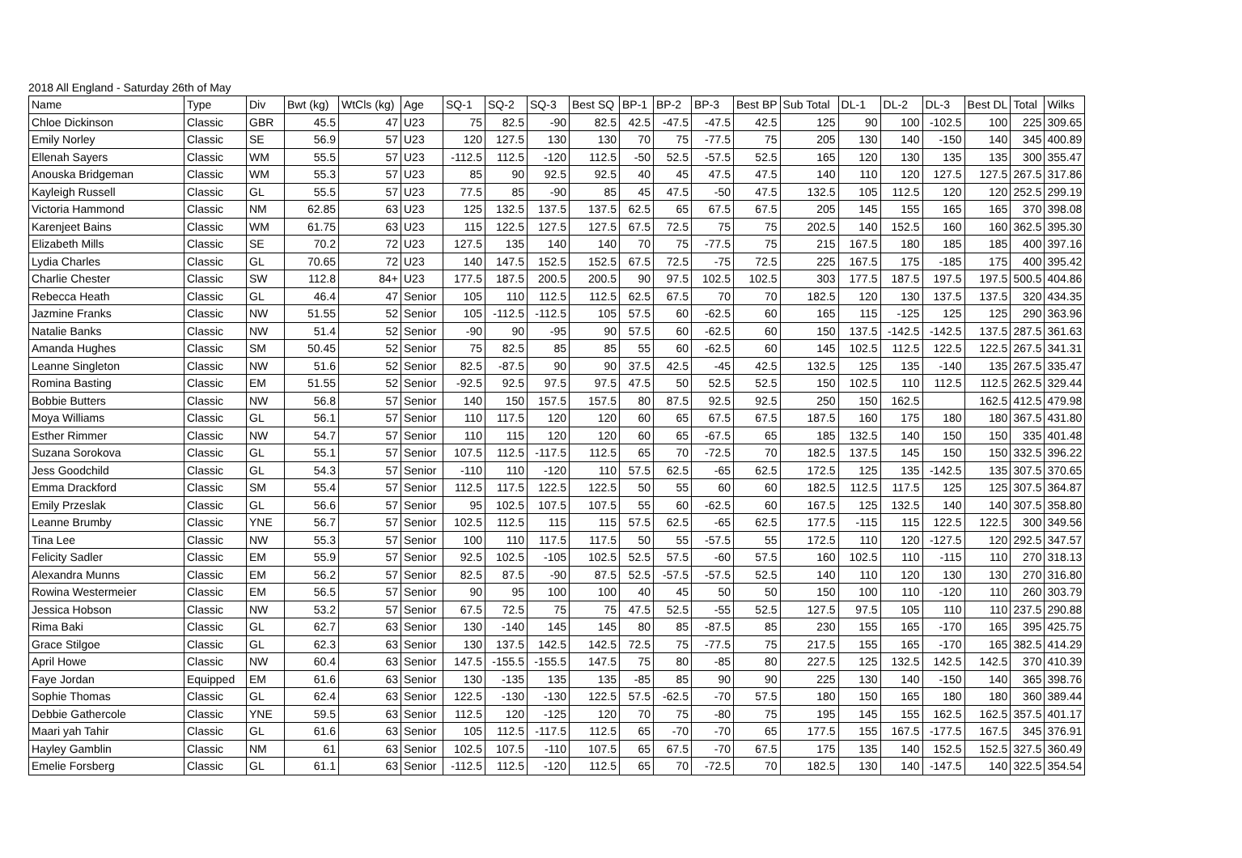2018 All England - Saturday 26th of May
| Name | Type | Div | Bwt (kg) | WtCls (kg) | Age | SQ-1 | SQ-2 | SQ-3 | Best SQ | BP-1 | BP-2 | BP-3 | Best BP | Sub Total | DL-1 | DL-2 | DL-3 | Best DL | Total | Wilks |
| --- | --- | --- | --- | --- | --- | --- | --- | --- | --- | --- | --- | --- | --- | --- | --- | --- | --- | --- | --- | --- |
| Chloe Dickinson | Classic | GBR | 45.5 | 47 | U23 | 75 | 82.5 | -90 | 82.5 | 42.5 | -47.5 | -47.5 | 42.5 | 125 | 90 | 100 | -102.5 | 100 | 225 | 309.65 |
| Emily Norley | Classic | SE | 56.9 | 57 | U23 | 120 | 127.5 | 130 | 130 | 70 | 75 | -77.5 | 75 | 205 | 130 | 140 | -150 | 140 | 345 | 400.89 |
| Ellenah Sayers | Classic | WM | 55.5 | 57 | U23 | -112.5 | 112.5 | -120 | 112.5 | -50 | 52.5 | -57.5 | 52.5 | 165 | 120 | 130 | 135 | 135 | 300 | 355.47 |
| Anouska Bridgeman | Classic | WM | 55.3 | 57 | U23 | 85 | 90 | 92.5 | 92.5 | 40 | 45 | 47.5 | 47.5 | 140 | 110 | 120 | 127.5 | 127.5 | 267.5 | 317.86 |
| Kayleigh Russell | Classic | GL | 55.5 | 57 | U23 | 77.5 | 85 | -90 | 85 | 45 | 47.5 | -50 | 47.5 | 132.5 | 105 | 112.5 | 120 | 120 | 252.5 | 299.19 |
| Victoria Hammond | Classic | NM | 62.85 | 63 | U23 | 125 | 132.5 | 137.5 | 137.5 | 62.5 | 65 | 67.5 | 67.5 | 205 | 145 | 155 | 165 | 165 | 370 | 398.08 |
| Karenjeet Bains | Classic | WM | 61.75 | 63 | U23 | 115 | 122.5 | 127.5 | 127.5 | 67.5 | 72.5 | 75 | 75 | 202.5 | 140 | 152.5 | 160 | 160 | 362.5 | 395.30 |
| Elizabeth Mills | Classic | SE | 70.2 | 72 | U23 | 127.5 | 135 | 140 | 140 | 70 | 75 | -77.5 | 75 | 215 | 167.5 | 180 | 185 | 185 | 400 | 397.16 |
| Lydia Charles | Classic | GL | 70.65 | 72 | U23 | 140 | 147.5 | 152.5 | 152.5 | 67.5 | 72.5 | -75 | 72.5 | 225 | 167.5 | 175 | -185 | 175 | 400 | 395.42 |
| Charlie Chester | Classic | SW | 112.8 | 84+ | U23 | 177.5 | 187.5 | 200.5 | 200.5 | 90 | 97.5 | 102.5 | 102.5 | 303 | 177.5 | 187.5 | 197.5 | 197.5 | 500.5 | 404.86 |
| Rebecca Heath | Classic | GL | 46.4 | 47 | Senior | 105 | 110 | 112.5 | 112.5 | 62.5 | 67.5 | 70 | 70 | 182.5 | 120 | 130 | 137.5 | 137.5 | 320 | 434.35 |
| Jazmine Franks | Classic | NW | 51.55 | 52 | Senior | 105 | -112.5 | -112.5 | 105 | 57.5 | 60 | -62.5 | 60 | 165 | 115 | -125 | 125 | 125 | 290 | 363.96 |
| Natalie Banks | Classic | NW | 51.4 | 52 | Senior | -90 | 90 | -95 | 90 | 57.5 | 60 | -62.5 | 60 | 150 | 137.5 | -142.5 | -142.5 | 137.5 | 287.5 | 361.63 |
| Amanda Hughes | Classic | SM | 50.45 | 52 | Senior | 75 | 82.5 | 85 | 85 | 55 | 60 | -62.5 | 60 | 145 | 102.5 | 112.5 | 122.5 | 122.5 | 267.5 | 341.31 |
| Leanne Singleton | Classic | NW | 51.6 | 52 | Senior | 82.5 | -87.5 | 90 | 90 | 37.5 | 42.5 | -45 | 42.5 | 132.5 | 125 | 135 | -140 | 135 | 267.5 | 335.47 |
| Romina Basting | Classic | EM | 51.55 | 52 | Senior | -92.5 | 92.5 | 97.5 | 97.5 | 47.5 | 50 | 52.5 | 52.5 | 150 | 102.5 | 110 | 112.5 | 112.5 | 262.5 | 329.44 |
| Bobbie Butters | Classic | NW | 56.8 | 57 | Senior | 140 | 150 | 157.5 | 157.5 | 80 | 87.5 | 92.5 | 92.5 | 250 | 150 | 162.5 | | 162.5 | 412.5 | 479.98 |
| Moya Williams | Classic | GL | 56.1 | 57 | Senior | 110 | 117.5 | 120 | 120 | 60 | 65 | 67.5 | 67.5 | 187.5 | 160 | 175 | 180 | 180 | 367.5 | 431.80 |
| Esther Rimmer | Classic | NW | 54.7 | 57 | Senior | 110 | 115 | 120 | 120 | 60 | 65 | -67.5 | 65 | 185 | 132.5 | 140 | 150 | 150 | 335 | 401.48 |
| Suzana Sorokova | Classic | GL | 55.1 | 57 | Senior | 107.5 | 112.5 | -117.5 | 112.5 | 65 | 70 | -72.5 | 70 | 182.5 | 137.5 | 145 | 150 | 150 | 332.5 | 396.22 |
| Jess Goodchild | Classic | GL | 54.3 | 57 | Senior | -110 | 110 | -120 | 110 | 57.5 | 62.5 | -65 | 62.5 | 172.5 | 125 | 135 | -142.5 | 135 | 307.5 | 370.65 |
| Emma Drackford | Classic | SM | 55.4 | 57 | Senior | 112.5 | 117.5 | 122.5 | 122.5 | 50 | 55 | 60 | 60 | 182.5 | 112.5 | 117.5 | 125 | 125 | 307.5 | 364.87 |
| Emily Przeslak | Classic | GL | 56.6 | 57 | Senior | 95 | 102.5 | 107.5 | 107.5 | 55 | 60 | -62.5 | 60 | 167.5 | 125 | 132.5 | 140 | 140 | 307.5 | 358.80 |
| Leanne Brumby | Classic | YNE | 56.7 | 57 | Senior | 102.5 | 112.5 | 115 | 115 | 57.5 | 62.5 | -65 | 62.5 | 177.5 | -115 | 115 | 122.5 | 122.5 | 300 | 349.56 |
| Tina Lee | Classic | NW | 55.3 | 57 | Senior | 100 | 110 | 117.5 | 117.5 | 50 | 55 | -57.5 | 55 | 172.5 | 110 | 120 | -127.5 | 120 | 292.5 | 347.57 |
| Felicity Sadler | Classic | EM | 55.9 | 57 | Senior | 92.5 | 102.5 | -105 | 102.5 | 52.5 | 57.5 | -60 | 57.5 | 160 | 102.5 | 110 | -115 | 110 | 270 | 318.13 |
| Alexandra Munns | Classic | EM | 56.2 | 57 | Senior | 82.5 | 87.5 | -90 | 87.5 | 52.5 | -57.5 | -57.5 | 52.5 | 140 | 110 | 120 | 130 | 130 | 270 | 316.80 |
| Rowina Westermeier | Classic | EM | 56.5 | 57 | Senior | 90 | 95 | 100 | 100 | 40 | 45 | 50 | 50 | 150 | 100 | 110 | -120 | 110 | 260 | 303.79 |
| Jessica Hobson | Classic | NW | 53.2 | 57 | Senior | 67.5 | 72.5 | 75 | 75 | 47.5 | 52.5 | -55 | 52.5 | 127.5 | 97.5 | 105 | 110 | 110 | 237.5 | 290.88 |
| Rima Baki | Classic | GL | 62.7 | 63 | Senior | 130 | -140 | 145 | 145 | 80 | 85 | -87.5 | 85 | 230 | 155 | 165 | -170 | 165 | 395 | 425.75 |
| Grace Stilgoe | Classic | GL | 62.3 | 63 | Senior | 130 | 137.5 | 142.5 | 142.5 | 72.5 | 75 | -77.5 | 75 | 217.5 | 155 | 165 | -170 | 165 | 382.5 | 414.29 |
| April Howe | Classic | NW | 60.4 | 63 | Senior | 147.5 | -155.5 | -155.5 | 147.5 | 75 | 80 | -85 | 80 | 227.5 | 125 | 132.5 | 142.5 | 142.5 | 370 | 410.39 |
| Faye Jordan | Equipped | EM | 61.6 | 63 | Senior | 130 | -135 | 135 | 135 | -85 | 85 | 90 | 90 | 225 | 130 | 140 | -150 | 140 | 365 | 398.76 |
| Sophie Thomas | Classic | GL | 62.4 | 63 | Senior | 122.5 | -130 | -130 | 122.5 | 57.5 | -62.5 | -70 | 57.5 | 180 | 150 | 165 | 180 | 180 | 360 | 389.44 |
| Debbie Gathercole | Classic | YNE | 59.5 | 63 | Senior | 112.5 | 120 | -125 | 120 | 70 | 75 | -80 | 75 | 195 | 145 | 155 | 162.5 | 162.5 | 357.5 | 401.17 |
| Maari yah Tahir | Classic | GL | 61.6 | 63 | Senior | 105 | 112.5 | -117.5 | 112.5 | 65 | -70 | -70 | 65 | 177.5 | 155 | 167.5 | -177.5 | 167.5 | 345 | 376.91 |
| Hayley Gamblin | Classic | NM | 61 | 63 | Senior | 102.5 | 107.5 | -110 | 107.5 | 65 | 67.5 | -70 | 67.5 | 175 | 135 | 140 | 152.5 | 152.5 | 327.5 | 360.49 |
| Emelie Forsberg | Classic | GL | 61.1 | 63 | Senior | -112.5 | 112.5 | -120 | 112.5 | 65 | 70 | -72.5 | 70 | 182.5 | 130 | 140 | -147.5 | 140 | 322.5 | 354.54 |